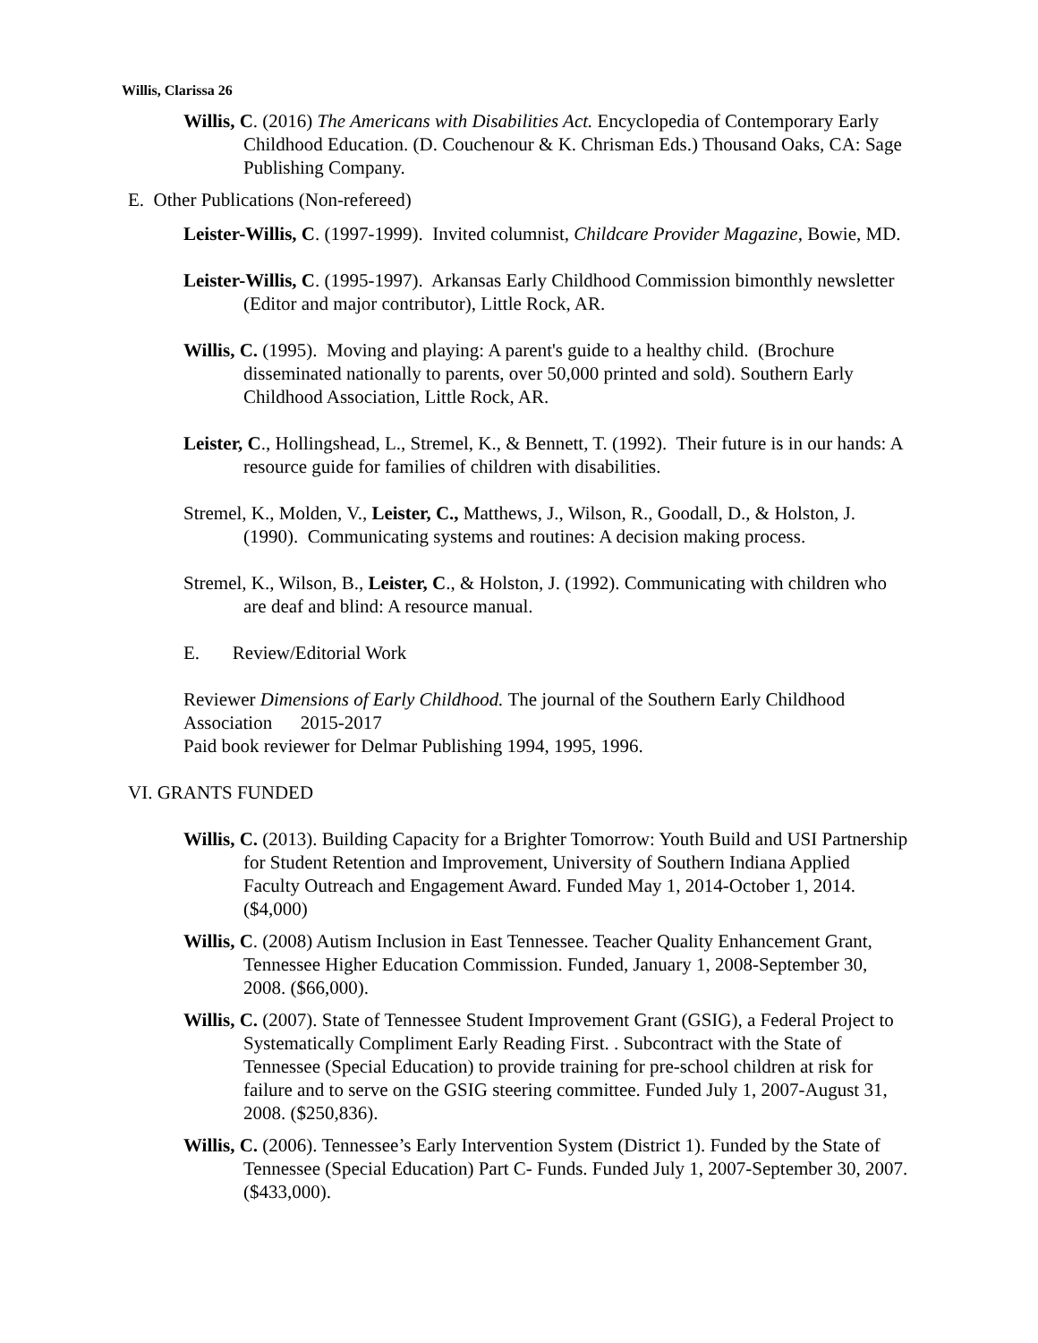Willis, Clarissa 26
Willis, C. (2016) The Americans with Disabilities Act. Encyclopedia of Contemporary Early Childhood Education. (D. Couchenour & K. Chrisman Eds.) Thousand Oaks, CA: Sage Publishing Company.
E. Other Publications (Non-refereed)
Leister-Willis, C. (1997-1999). Invited columnist, Childcare Provider Magazine, Bowie, MD.
Leister-Willis, C. (1995-1997). Arkansas Early Childhood Commission bimonthly newsletter (Editor and major contributor), Little Rock, AR.
Willis, C. (1995). Moving and playing: A parent's guide to a healthy child. (Brochure disseminated nationally to parents, over 50,000 printed and sold). Southern Early Childhood Association, Little Rock, AR.
Leister, C., Hollingshead, L., Stremel, K., & Bennett, T. (1992). Their future is in our hands: A resource guide for families of children with disabilities.
Stremel, K., Molden, V., Leister, C., Matthews, J., Wilson, R., Goodall, D., & Holston, J. (1990). Communicating systems and routines: A decision making process.
Stremel, K., Wilson, B., Leister, C., & Holston, J. (1992). Communicating with children who are deaf and blind: A resource manual.
E. Review/Editorial Work
Reviewer Dimensions of Early Childhood. The journal of the Southern Early Childhood Association 2015-2017
Paid book reviewer for Delmar Publishing 1994, 1995, 1996.
VI. GRANTS FUNDED
Willis, C. (2013). Building Capacity for a Brighter Tomorrow: Youth Build and USI Partnership for Student Retention and Improvement, University of Southern Indiana Applied Faculty Outreach and Engagement Award. Funded May 1, 2014-October 1, 2014. ($4,000)
Willis, C. (2008) Autism Inclusion in East Tennessee. Teacher Quality Enhancement Grant, Tennessee Higher Education Commission. Funded, January 1, 2008-September 30, 2008. ($66,000).
Willis, C. (2007). State of Tennessee Student Improvement Grant (GSIG), a Federal Project to Systematically Compliment Early Reading First. . Subcontract with the State of Tennessee (Special Education) to provide training for pre-school children at risk for failure and to serve on the GSIG steering committee. Funded July 1, 2007-August 31, 2008. ($250,836).
Willis, C. (2006). Tennessee’s Early Intervention System (District 1). Funded by the State of Tennessee (Special Education) Part C- Funds. Funded July 1, 2007-September 30, 2007. ($433,000).